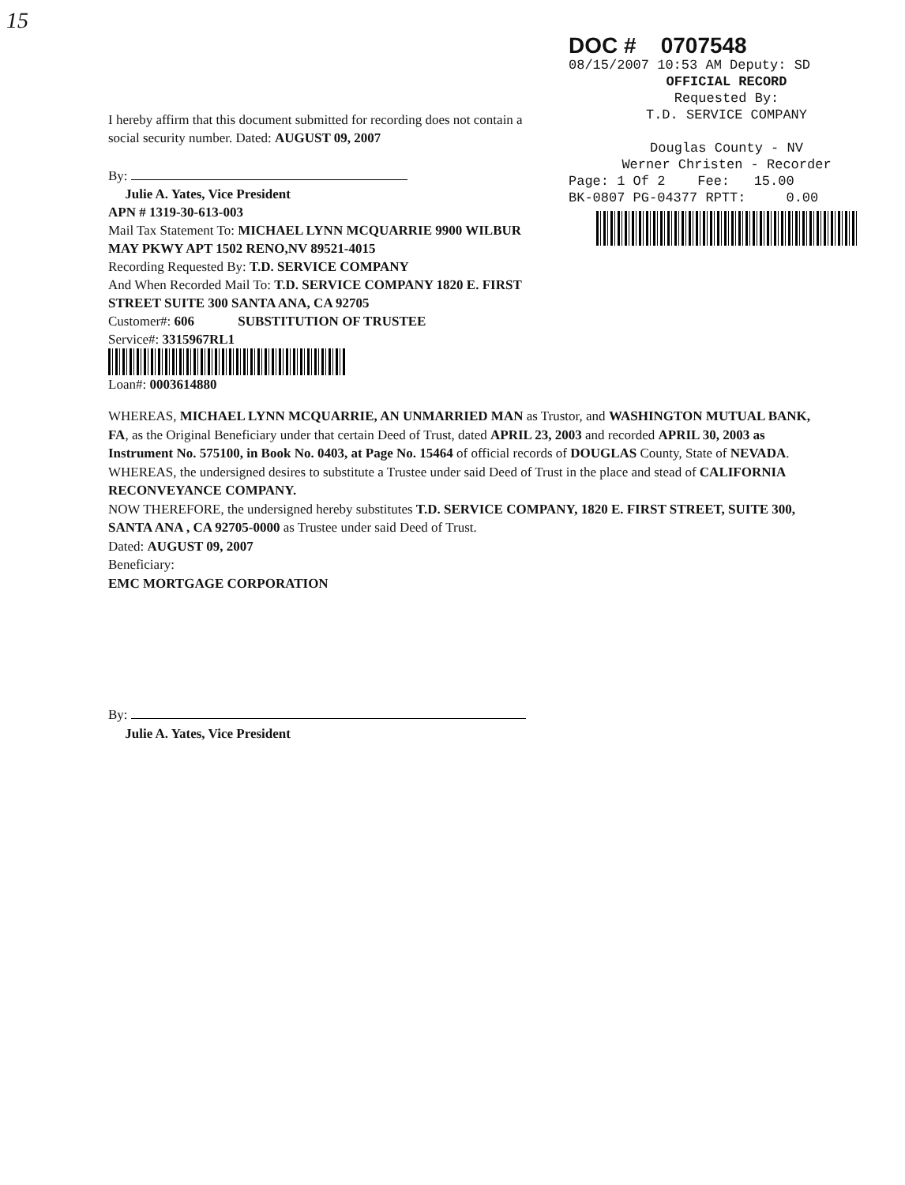15
DOC # 0707548
08/15/2007 10:53 AM Deputy: SD
OFFICIAL RECORD
Requested By:
T.D. SERVICE COMPANY
Douglas County - NV
Werner Christen - Recorder
Page: 1 Of 2 Fee: 15.00
BK-0807 PG-04377 RPTT: 0.00
I hereby affirm that this document submitted for recording does not contain a social security number. Dated: AUGUST 09, 2007
By:
Julie A. Yates, Vice President
APN # 1319-30-613-003
Mail Tax Statement To: MICHAEL LYNN MCQUARRIE 9900 WILBUR MAY PKWY APT 1502 RENO,NV 89521-4015
Recording Requested By: T.D. SERVICE COMPANY
And When Recorded Mail To: T.D. SERVICE COMPANY 1820 E. FIRST STREET SUITE 300 SANTA ANA, CA 92705
Customer#: 606 SUBSTITUTION OF TRUSTEE
Service#: 3315967RL1
Loan#: 0003614880
WHEREAS, MICHAEL LYNN MCQUARRIE, AN UNMARRIED MAN as Trustor, and WASHINGTON MUTUAL BANK, FA, as the Original Beneficiary under that certain Deed of Trust, dated APRIL 23, 2003 and recorded APRIL 30, 2003 as Instrument No. 575100, in Book No. 0403, at Page No. 15464 of official records of DOUGLAS County, State of NEVADA.
WHEREAS, the undersigned desires to substitute a Trustee under said Deed of Trust in the place and stead of CALIFORNIA RECONVEYANCE COMPANY.
NOW THEREFORE, the undersigned hereby substitutes T.D. SERVICE COMPANY, 1820 E. FIRST STREET, SUITE 300, SANTA ANA , CA 92705-0000 as Trustee under said Deed of Trust.
Dated: AUGUST 09, 2007
Beneficiary:
EMC MORTGAGE CORPORATION
By:
Julie A. Yates, Vice President